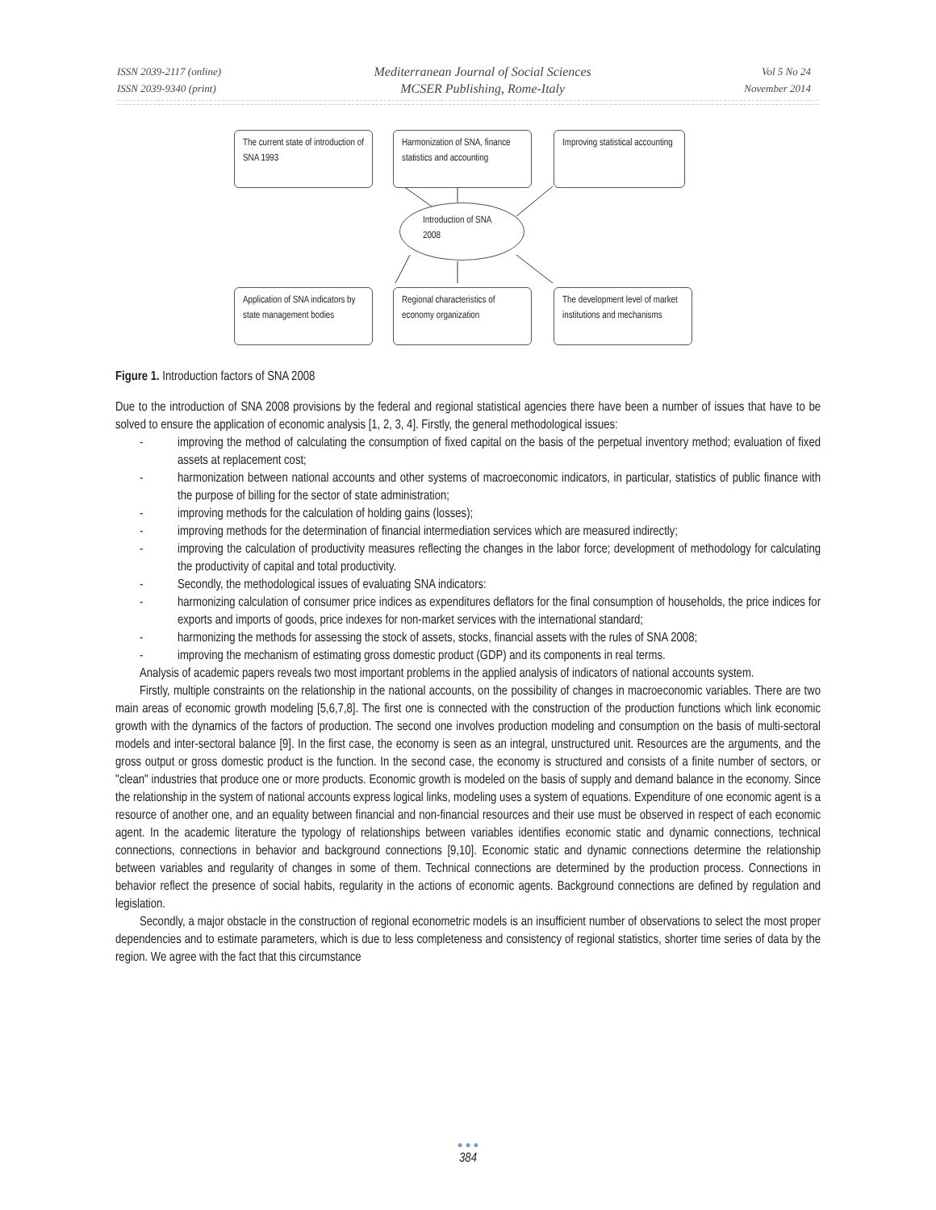ISSN 2039-2117 (online)
ISSN 2039-9340 (print)
Mediterranean Journal of Social Sciences
MCSER Publishing, Rome-Italy
Vol 5 No 24
November 2014
The current state of introduction of SNA 1993
Harmonization of SNA, finance statistics and accounting
Improving statistical accounting
Introduction of SNA 2008
Application of SNA indicators by state management bodies
Regional characteristics of economy organization
The development level of market institutions and mechanisms
Figure 1. Introduction factors of SNA 2008
Due to the introduction of SNA 2008 provisions by the federal and regional statistical agencies there have been a number of issues that have to be solved to ensure the application of economic analysis [1, 2, 3, 4]. Firstly, the general methodological issues:
- improving the method of calculating the consumption of fixed capital on the basis of the perpetual inventory method; evaluation of fixed assets at replacement cost;
- harmonization between national accounts and other systems of macroeconomic indicators, in particular, statistics of public finance with the purpose of billing for the sector of state administration;
- improving methods for the calculation of holding gains (losses);
- improving methods for the determination of financial intermediation services which are measured indirectly;
- improving the calculation of productivity measures reflecting the changes in the labor force; development of methodology for calculating the productivity of capital and total productivity.
- Secondly, the methodological issues of evaluating SNA indicators:
- harmonizing calculation of consumer price indices as expenditures deflators for the final consumption of households, the price indices for exports and imports of goods, price indexes for non-market services with the international standard;
- harmonizing the methods for assessing the stock of assets, stocks, financial assets with the rules of SNA 2008;
- improving the mechanism of estimating gross domestic product (GDP) and its components in real terms.
Analysis of academic papers reveals two most important problems in the applied analysis of indicators of national accounts system.
Firstly, multiple constraints on the relationship in the national accounts, on the possibility of changes in macroeconomic variables. There are two main areas of economic growth modeling [5,6,7,8]. The first one is connected with the construction of the production functions which link economic growth with the dynamics of the factors of production. The second one involves production modeling and consumption on the basis of multi-sectoral models and inter-sectoral balance [9]. In the first case, the economy is seen as an integral, unstructured unit. Resources are the arguments, and the gross output or gross domestic product is the function. In the second case, the economy is structured and consists of a finite number of sectors, or "clean" industries that produce one or more products. Economic growth is modeled on the basis of supply and demand balance in the economy. Since the relationship in the system of national accounts express logical links, modeling uses a system of equations. Expenditure of one economic agent is a resource of another one, and an equality between financial and non-financial resources and their use must be observed in respect of each economic agent. In the academic literature the typology of relationships between variables identifies economic static and dynamic connections, technical connections, connections in behavior and background connections [9,10]. Economic static and dynamic connections determine the relationship between variables and regularity of changes in some of them. Technical connections are determined by the production process. Connections in behavior reflect the presence of social habits, regularity in the actions of economic agents. Background connections are defined by regulation and legislation.
Secondly, a major obstacle in the construction of regional econometric models is an insufficient number of observations to select the most proper dependencies and to estimate parameters, which is due to less completeness and consistency of regional statistics, shorter time series of data by the region. We agree with the fact that this circumstance
● ● ●
384